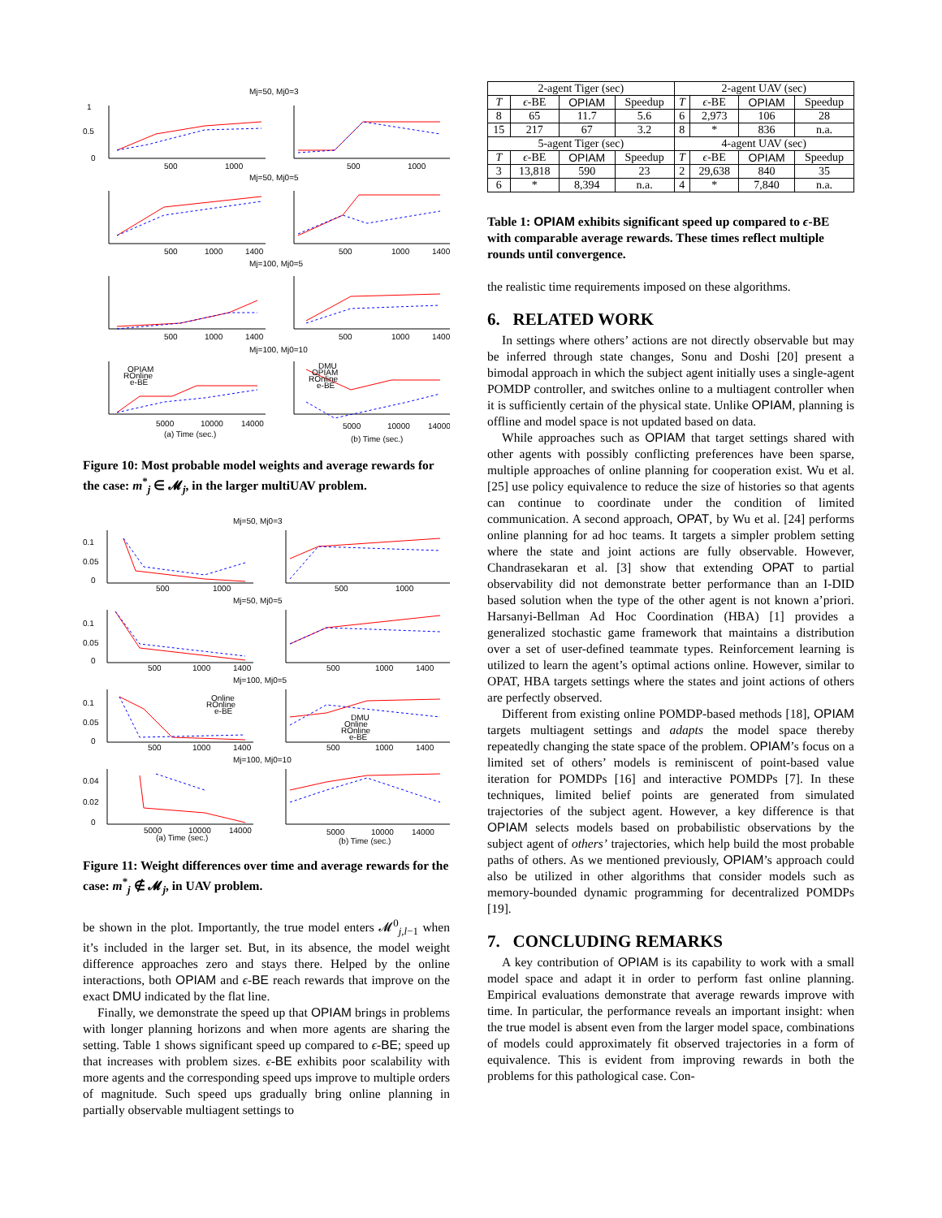Mj=50, Mj0=3
Mj=50, Mj0=5
Mj=100, Mj0=5
Mj=100, Mj0=10
1
0.5
0
500
1000
500
1000
500
1000
1400
500
1000
1400
500
1000
1400
500
1000
1400
OPIAM
ROnline
e-BE
DMU
OPIAM
ROnline
e-BE
5000
10000
14000
5000
10000
14000
(a) Time (sec.)
(b) Time (sec.)
Figure 10: Most probable model weights and average rewards for the case: m<sup>*</sup><sub>j</sub> ∈ 𝓜<sub>j</sub>, in the larger multiUAV problem.
Mj=50, Mj0=3
Mj=50, Mj0=5
Mj=100, Mj0=5
Mj=100, Mj0=10
0.1
0.05
0
500
1000
500
1000
0.1
0.05
0
500
1000
1400
500
1000
1400
Online
ROnline
e-BE
DMU
Online
ROnline
e-BE
0.1
0.05
0
500
1000
1400
500
1000
1400
0.04
0.02
0
5000
10000
14000
5000
10000
14000
(a) Time (sec.)
(b) Time (sec.)
Figure 11: Weight differences over time and average rewards for the case: m<sup>*</sup><sub>j</sub> ∉ 𝓜<sub>j</sub>, in UAV problem.
be shown in the plot. Importantly, the true model enters 𝓜<sup>0</sup><sub>j,l−1</sub> when it’s included in the larger set. But, in its absence, the model weight difference approaches zero and stays there. Helped by the online interactions, both OPIAM and ϵ-BE reach rewards that improve on the exact DMU indicated by the flat line.
Finally, we demonstrate the speed up that OPIAM brings in problems with longer planning horizons and when more agents are sharing the setting. Table 1 shows significant speed up compared to ϵ-BE; speed up that increases with problem sizes. ϵ-BE exhibits poor scalability with more agents and the corresponding speed ups improve to multiple orders of magnitude. Such speed ups gradually bring online planning in partially observable multiagent settings to
| 2-agent Tiger (sec) | | | | 2-agent UAV (sec) | | | |
| --- | --- | --- | --- | --- | --- | --- | --- |
| T | ϵ -BE | OPIAM | Speedup | T | ϵ -BE | OPIAM | Speedup |
| 8 | 65 | 11.7 | 5.6 | 6 | 2,973 | 106 | 28 |
| 15 | 217 | 67 | 3.2 | 8 | * | 836 | n.a. |
| 5-agent Tiger (sec) | | | | 4-agent UAV (sec) | | | |
| T | ϵ -BE | OPIAM | Speedup | T | ϵ -BE | OPIAM | Speedup |
| 3 | 13,818 | 590 | 23 | 2 | 29,638 | 840 | 35 |
| 6 | * | 8,394 | n.a. | 4 | * | 7,840 | n.a. |
Table 1: OPIAM exhibits significant speed up compared to ϵ-BE with comparable average rewards. These times reflect multiple rounds until convergence.
the realistic time requirements imposed on these algorithms.
6. RELATED WORK
In settings where others’ actions are not directly observable but may be inferred through state changes, Sonu and Doshi [20] present a bimodal approach in which the subject agent initially uses a single-agent POMDP controller, and switches online to a multiagent controller when it is sufficiently certain of the physical state. Unlike OPIAM, planning is offline and model space is not updated based on data.
While approaches such as OPIAM that target settings shared with other agents with possibly conflicting preferences have been sparse, multiple approaches of online planning for cooperation exist. Wu et al. [25] use policy equivalence to reduce the size of histories so that agents can continue to coordinate under the condition of limited communication. A second approach, OPAT, by Wu et al. [24] performs online planning for ad hoc teams. It targets a simpler problem setting where the state and joint actions are fully observable. However, Chandrasekaran et al. [3] show that extending OPAT to partial observability did not demonstrate better performance than an I-DID based solution when the type of the other agent is not known a’priori. Harsanyi-Bellman Ad Hoc Coordination (HBA) [1] provides a generalized stochastic game framework that maintains a distribution over a set of user-defined teammate types. Reinforcement learning is utilized to learn the agent’s optimal actions online. However, similar to OPAT, HBA targets settings where the states and joint actions of others are perfectly observed.
Different from existing online POMDP-based methods [18], OPIAM targets multiagent settings and adapts the model space thereby repeatedly changing the state space of the problem. OPIAM’s focus on a limited set of others’ models is reminiscent of point-based value iteration for POMDPs [16] and interactive POMDPs [7]. In these techniques, limited belief points are generated from simulated trajectories of the subject agent. However, a key difference is that OPIAM selects models based on probabilistic observations by the subject agent of others’ trajectories, which help build the most probable paths of others. As we mentioned previously, OPIAM’s approach could also be utilized in other algorithms that consider models such as memory-bounded dynamic programming for decentralized POMDPs [19].
7. CONCLUDING REMARKS
A key contribution of OPIAM is its capability to work with a small model space and adapt it in order to perform fast online planning. Empirical evaluations demonstrate that average rewards improve with time. In particular, the performance reveals an important insight: when the true model is absent even from the larger model space, combinations of models could approximately fit observed trajectories in a form of equivalence. This is evident from improving rewards in both the problems for this pathological case. Con-